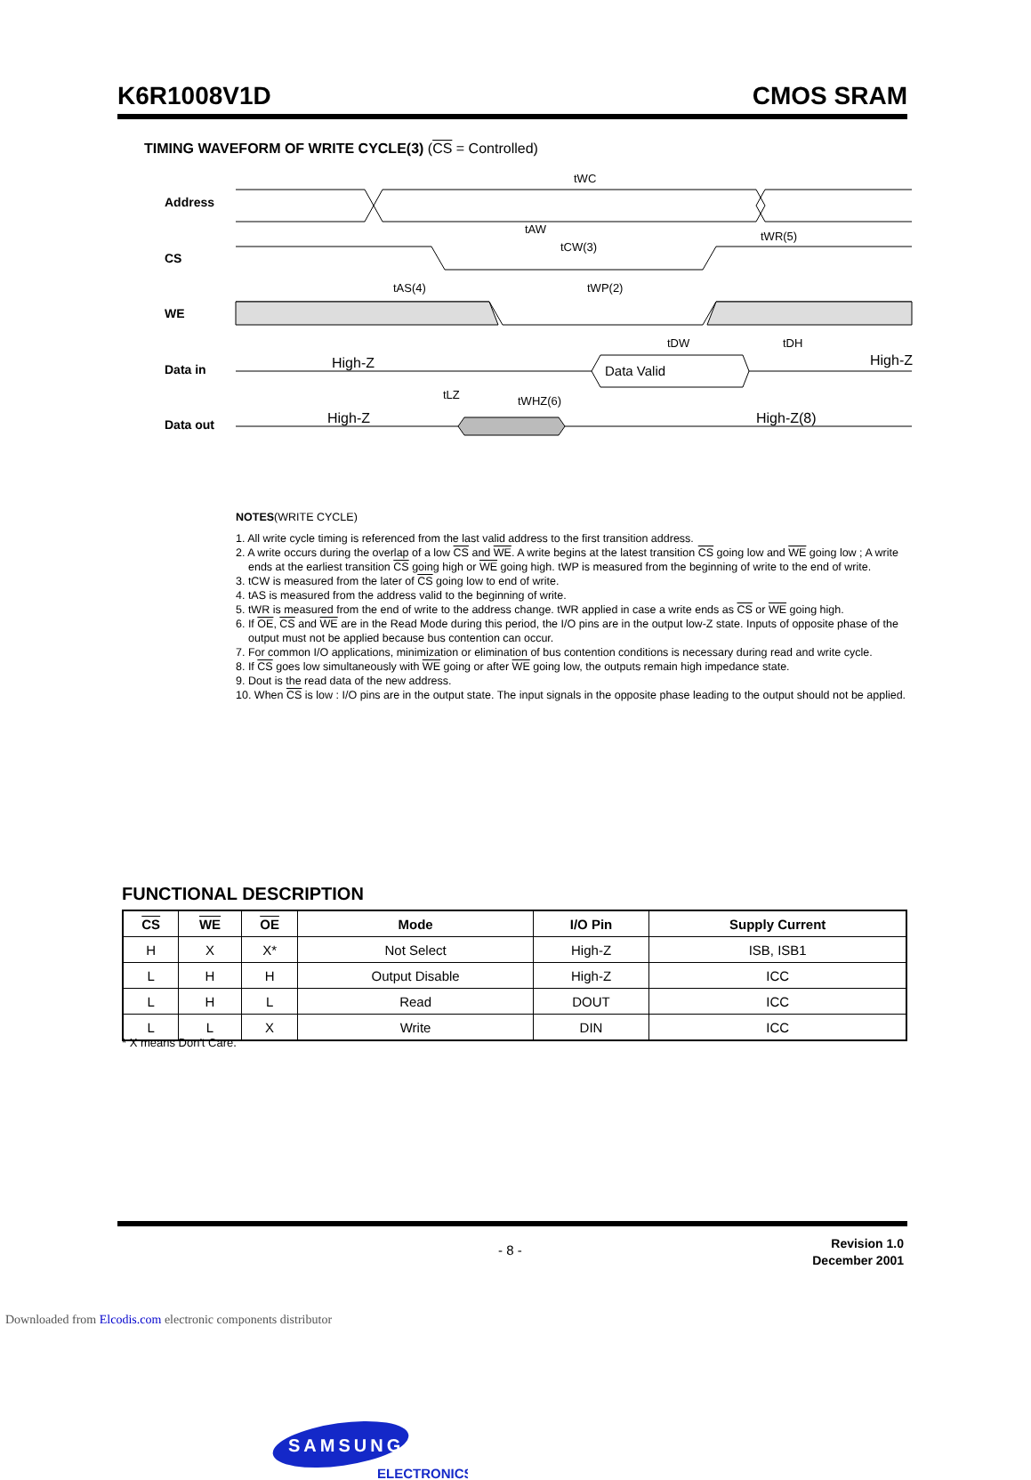K6R1008V1D CMOS SRAM
TIMING WAVEFORM OF WRITE CYCLE(3) (CS = Controlled)
Address
CS
WE
Data in
Data out
tWC
tAW
tCW(3)
tWR(5)
tAS(4)
tWP(2)
tDW
tDH
Data Valid
High-Z
High-Z
High-Z
High-Z(8)
tLZ
tWHZ(6)
NOTES(WRITE CYCLE)
1. All write cycle timing is referenced from the last valid address to the first transition address.
2. A write occurs during the overlap of a low CS and WE. A write begins at the latest transition CS going low and WE going low ; A write ends at the earliest transition CS going high or WE going high. tWP is measured from the beginning of write to the end of write.
3. tCW is measured from the later of CS going low to end of write.
4. tAS is measured from the address valid to the beginning of write.
5. tWR is measured from the end of write to the address change. tWR applied in case a write ends as CS or WE going high.
6. If OE, CS and WE are in the Read Mode during this period, the I/O pins are in the output low-Z state. Inputs of opposite phase of the output must not be applied because bus contention can occur.
7. For common I/O applications, minimization or elimination of bus contention conditions is necessary during read and write cycle.
8. If CS goes low simultaneously with WE going or after WE going low, the outputs remain high impedance state.
9. Dout is the read data of the new address.
10. When CS is low : I/O pins are in the output state. The input signals in the opposite phase leading to the output should not be applied.
FUNCTIONAL DESCRIPTION
| CS | WE | OE | Mode | I/O Pin | Supply Current |
| --- | --- | --- | --- | --- | --- |
| H | X | X* | Not Select | High-Z | ISB, ISB1 |
| L | H | H | Output Disable | High-Z | ICC |
| L | H | L | Read | DOUT | ICC |
| L | L | X | Write | DIN | ICC |
* X means Don′t Care.
- 8 -
Revision 1.0
December 2001
SAMSUNG
ELECTRONICS
Downloaded from Elcodis.com electronic components distributor